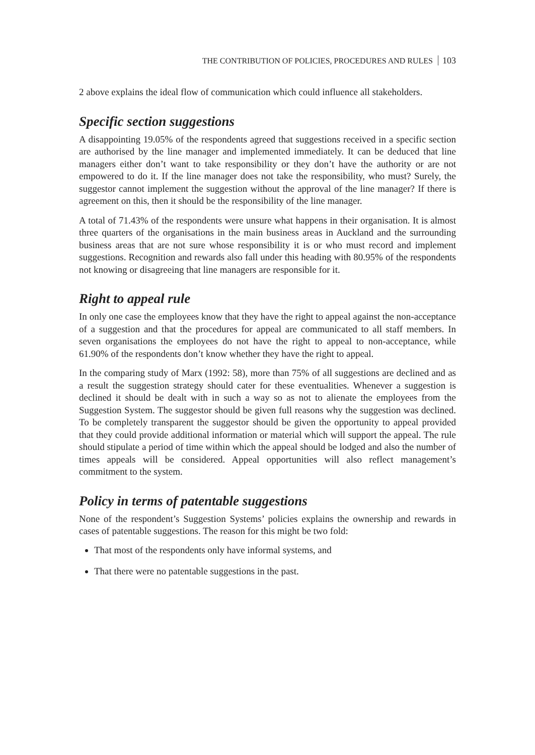THE CONTRIBUTION OF POLICIES, PROCEDURES AND RULES 103
2 above explains the ideal flow of communication which could influence all stakeholders.
Specific section suggestions
A disappointing 19.05% of the respondents agreed that suggestions received in a specific section are authorised by the line manager and implemented immediately. It can be deduced that line managers either don’t want to take responsibility or they don’t have the authority or are not empowered to do it. If the line manager does not take the responsibility, who must? Surely, the suggestor cannot implement the suggestion without the approval of the line manager? If there is agreement on this, then it should be the responsibility of the line manager.
A total of 71.43% of the respondents were unsure what happens in their organisation. It is almost three quarters of the organisations in the main business areas in Auckland and the surrounding business areas that are not sure whose responsibility it is or who must record and implement suggestions. Recognition and rewards also fall under this heading with 80.95% of the respondents not knowing or disagreeing that line managers are responsible for it.
Right to appeal rule
In only one case the employees know that they have the right to appeal against the non-acceptance of a suggestion and that the procedures for appeal are communicated to all staff members. In seven organisations the employees do not have the right to appeal to non-acceptance, while 61.90% of the respondents don’t know whether they have the right to appeal.
In the comparing study of Marx (1992: 58), more than 75% of all suggestions are declined and as a result the suggestion strategy should cater for these eventualities. Whenever a suggestion is declined it should be dealt with in such a way so as not to alienate the employees from the Suggestion System. The suggestor should be given full reasons why the suggestion was declined. To be completely transparent the suggestor should be given the opportunity to appeal provided that they could provide additional information or material which will support the appeal. The rule should stipulate a period of time within which the appeal should be lodged and also the number of times appeals will be considered. Appeal opportunities will also reflect management’s commitment to the system.
Policy in terms of patentable suggestions
None of the respondent’s Suggestion Systems’ policies explains the ownership and rewards in cases of patentable suggestions. The reason for this might be two fold:
That most of the respondents only have informal systems, and
That there were no patentable suggestions in the past.